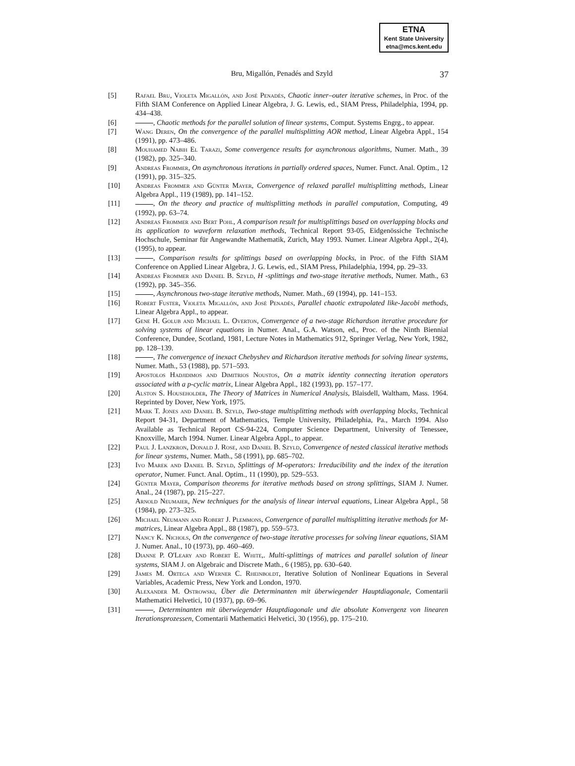ETNA
Kent State University
etna@mcs.kent.edu
Bru, Migallón, Penadés and Szyld 37
[5] Rafael Bru, Violeta Migallón, and José Penadés, Chaotic inner–outer iterative schemes, in Proc. of the Fifth SIAM Conference on Applied Linear Algebra, J. G. Lewis, ed., SIAM Press, Philadelphia, 1994, pp. 434–438.
[6] , Chaotic methods for the parallel solution of linear systems, Comput. Systems Engrg., to appear.
[7] Wang Deren, On the convergence of the parallel multisplitting AOR method, Linear Algebra Appl., 154 (1991), pp. 473–486.
[8] Mouhamed Nabih El Tarazi, Some convergence results for asynchronous algorithms, Numer. Math., 39 (1982), pp. 325–340.
[9] Andreas Frommer, On asynchronous iterations in partially ordered spaces, Numer. Funct. Anal. Optim., 12 (1991), pp. 315–325.
[10] Andreas Frommer and Günter Mayer, Convergence of relaxed parallel multisplitting methods, Linear Algebra Appl., 119 (1989), pp. 141–152.
[11] , On the theory and practice of multisplitting methods in parallel computation, Computing, 49 (1992), pp. 63–74.
[12] Andreas Frommer and Bert Pohl, A comparison result for multisplittings based on overlapping blocks and its application to waveform relaxation methods, Technical Report 93-05, Eidgenössiche Technische Hochschule, Seminar für Angewandte Mathematik, Zurich, May 1993. Numer. Linear Algebra Appl., 2(4), (1995), to appear.
[13] , Comparison results for splittings based on overlapping blocks, in Proc. of the Fifth SIAM Conference on Applied Linear Algebra, J. G. Lewis, ed., SIAM Press, Philadelphia, 1994, pp. 29–33.
[14] Andreas Frommer and Daniel B. Szyld, H -splittings and two-stage iterative methods, Numer. Math., 63 (1992), pp. 345–356.
[15] , Asynchronous two-stage iterative methods, Numer. Math., 69 (1994), pp. 141–153.
[16] Robert Fuster, Violeta Migallón, and José Penadés, Parallel chaotic extrapolated like-Jacobi methods, Linear Algebra Appl., to appear.
[17] Gene H. Golub and Michael L. Overton, Convergence of a two-stage Richardson iterative procedure for solving systems of linear equations in Numer. Anal., G.A. Watson, ed., Proc. of the Ninth Biennial Conference, Dundee, Scotland, 1981, Lecture Notes in Mathematics 912, Springer Verlag, New York, 1982, pp. 128–139.
[18] , The convergence of inexact Chebyshev and Richardson iterative methods for solving linear systems, Numer. Math., 53 (1988), pp. 571–593.
[19] Apostolos Hadjidimos and Dimitrios Noustos, On a matrix identity connecting iteration operators associated with a p-cyclic matrix, Linear Algebra Appl., 182 (1993), pp. 157–177.
[20] Alston S. Householder, The Theory of Matrices in Numerical Analysis, Blaisdell, Waltham, Mass. 1964. Reprinted by Dover, New York, 1975.
[21] Mark T. Jones and Daniel B. Szyld, Two-stage multisplitting methods with overlapping blocks, Technical Report 94-31, Department of Mathematics, Temple University, Philadelphia, Pa., March 1994. Also Available as Technical Report CS-94-224, Computer Science Department, University of Tenessee, Knoxville, March 1994. Numer. Linear Algebra Appl., to appear.
[22] Paul J. Lanzkron, Donald J. Rose, and Daniel B. Szyld, Convergence of nested classical iterative methods for linear systems, Numer. Math., 58 (1991), pp. 685–702.
[23] Ivo Marek and Daniel B. Szyld, Splittings of M-operators: Irreducibility and the index of the iteration operator, Numer. Funct. Anal. Optim., 11 (1990), pp. 529–553.
[24] Günter Mayer, Comparison theorems for iterative methods based on strong splittings, SIAM J. Numer. Anal., 24 (1987), pp. 215–227.
[25] Arnold Neumaier, New techniques for the analysis of linear interval equations, Linear Algebra Appl., 58 (1984), pp. 273–325.
[26] Michael Neumann and Robert J. Plemmons, Convergence of parallel multisplitting iterative methods for M-matrices, Linear Algebra Appl., 88 (1987), pp. 559–573.
[27] Nancy K. Nichols, On the convergence of two-stage iterative processes for solving linear equations, SIAM J. Numer. Anal., 10 (1973), pp. 460–469.
[28] Dianne P. O'Leary and Robert E. White,. Multi-splittings of matrices and parallel solution of linear systems, SIAM J. on Algebraic and Discrete Math., 6 (1985), pp. 630–640.
[29] James M. Ortega and Werner C. Rheinboldt, Iterative Solution of Nonlinear Equations in Several Variables, Academic Press, New York and London, 1970.
[30] Alexander M. Ostrowski, Über die Determinanten mit überwiegender Hauptdiagonale, Comentarii Mathematici Helvetici, 10 (1937), pp. 69–96.
[31] , Determinanten mit überwiegender Hauptdiagonale und die absolute Konvergenz von linearen Iterationsprozessen, Comentarii Mathematici Helvetici, 30 (1956), pp. 175–210.